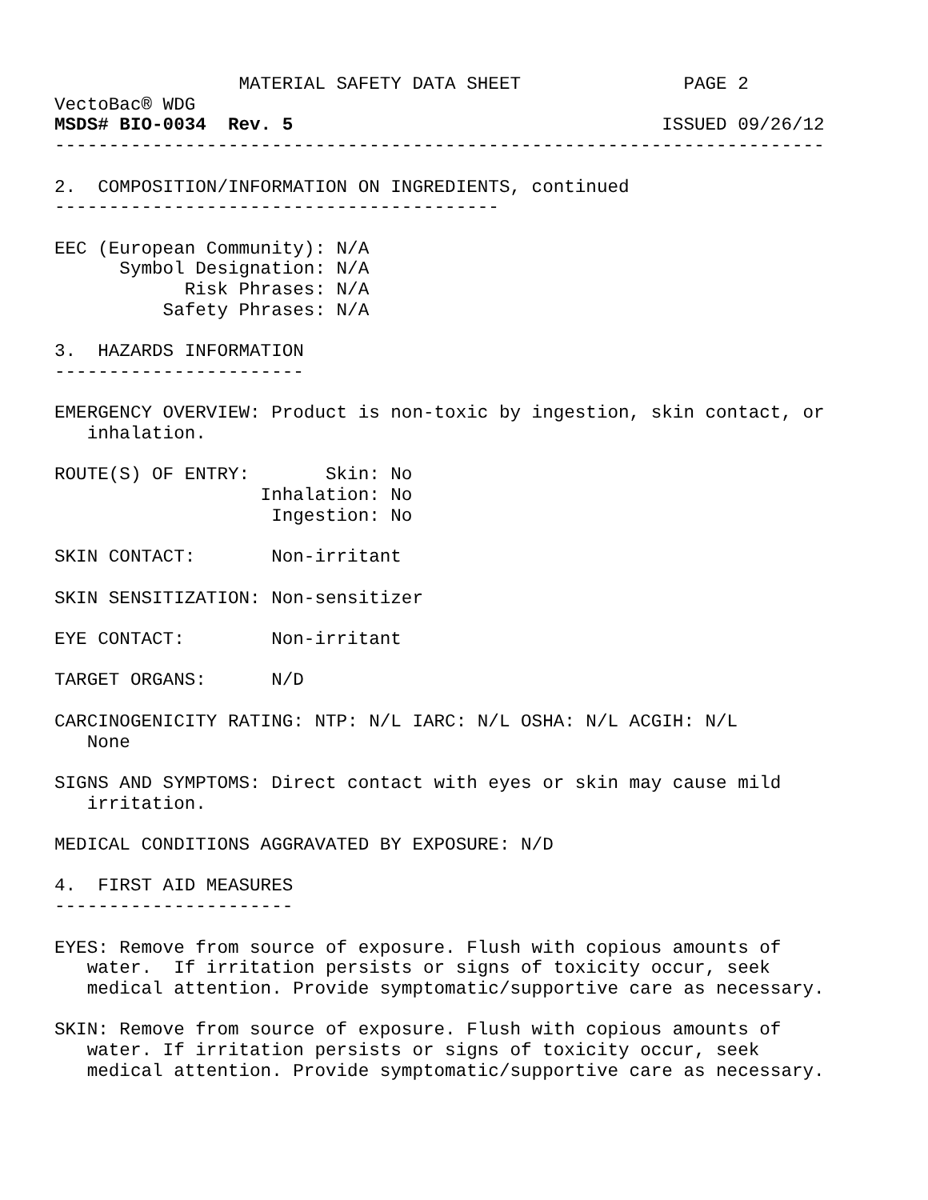MATERIAL SAFETY DATA SHEET               PAGE 2
VectoBac® WDG
MSDS# BIO-0034  Rev. 5                                  ISSUED 09/26/12
-----------------------------------------------------------------------

2.  COMPOSITION/INFORMATION ON INGREDIENTS, continued
-----------------------------------------

EEC (European Community): N/A
      Symbol Designation: N/A
            Risk Phrases: N/A
          Safety Phrases: N/A

3.  HAZARDS INFORMATION
-----------------------

EMERGENCY OVERVIEW: Product is non-toxic by ingestion, skin contact, or
   inhalation.

ROUTE(S) OF ENTRY:       Skin: No
                   Inhalation: No
                    Ingestion: No

SKIN CONTACT:       Non-irritant

SKIN SENSITIZATION: Non-sensitizer

EYE CONTACT:        Non-irritant

TARGET ORGANS:      N/D

CARCINOGENICITY RATING: NTP: N/L IARC: N/L OSHA: N/L ACGIH: N/L
   None

SIGNS AND SYMPTOMS: Direct contact with eyes or skin may cause mild
   irritation.

MEDICAL CONDITIONS AGGRAVATED BY EXPOSURE: N/D

4.  FIRST AID MEASURES
----------------------

EYES: Remove from source of exposure. Flush with copious amounts of
   water.  If irritation persists or signs of toxicity occur, seek
   medical attention. Provide symptomatic/supportive care as necessary.

SKIN: Remove from source of exposure. Flush with copious amounts of
   water. If irritation persists or signs of toxicity occur, seek
   medical attention. Provide symptomatic/supportive care as necessary.